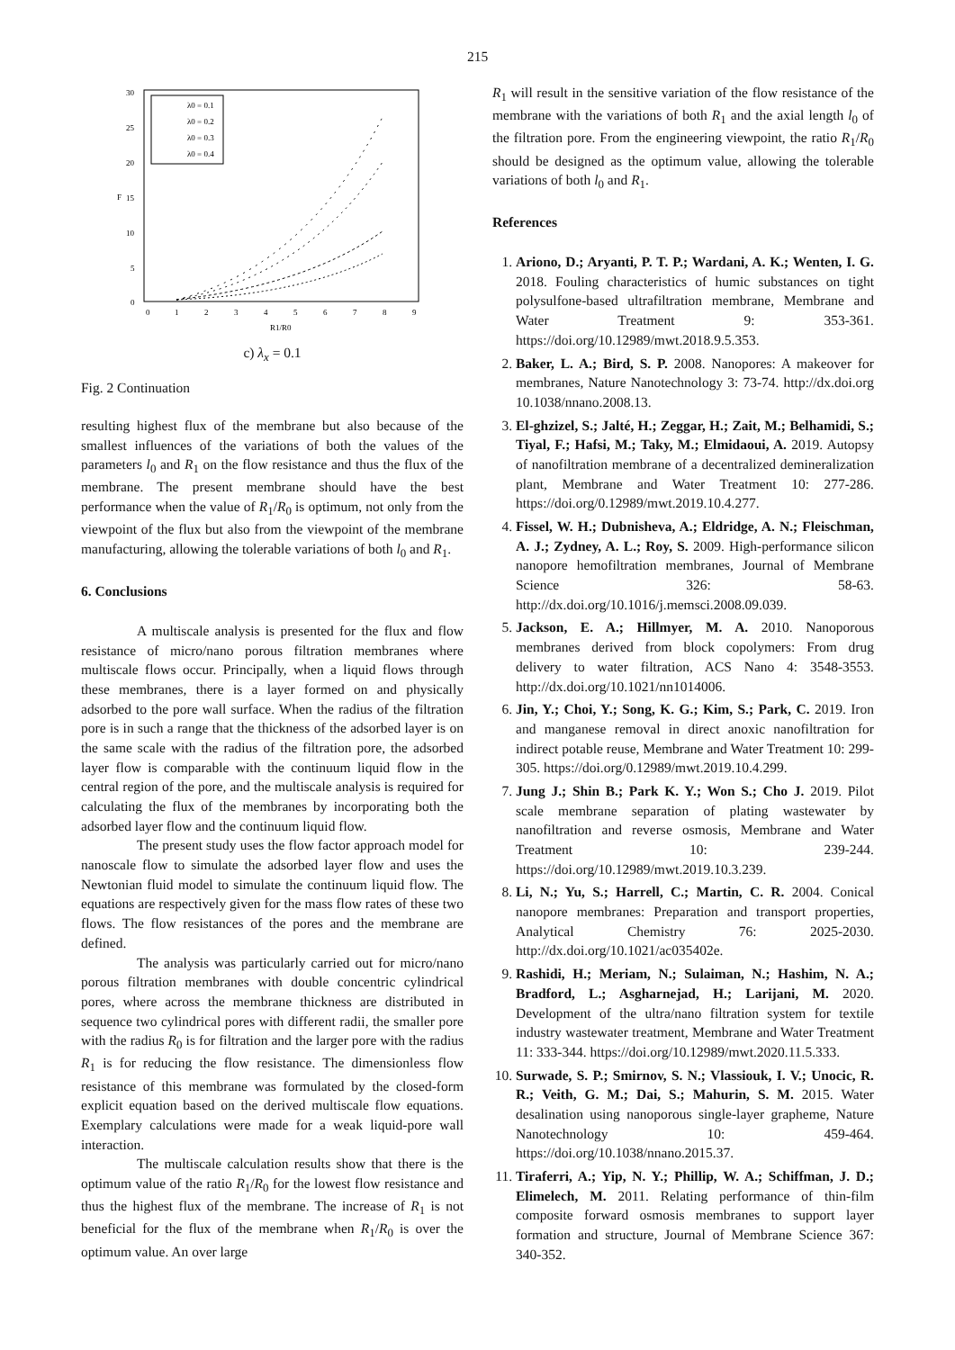215
30
25
20
15
10
5
0
0
1
2
3
4
5
6
7
8
9
R1/R0
F
λ0 = 0.1
λ0 = 0.2
λ0 = 0.3
λ0 = 0.4
c) λ<sub>x</sub> = 0.1
Fig. 2 Continuation
resulting highest flux of the membrane but also because of the smallest influences of the variations of both the values of the parameters l<sub>0</sub> and R<sub>1</sub> on the flow resistance and thus the flux of the membrane. The present membrane should have the best performance when the value of R<sub>1</sub>/R<sub>0</sub> is optimum, not only from the viewpoint of the flux but also from the viewpoint of the membrane manufacturing, allowing the tolerable variations of both l<sub>0</sub> and R<sub>1</sub>.
6. Conclusions
A multiscale analysis is presented for the flux and flow resistance of micro/nano porous filtration membranes where multiscale flows occur. Principally, when a liquid flows through these membranes, there is a layer formed on and physically adsorbed to the pore wall surface. When the radius of the filtration pore is in such a range that the thickness of the adsorbed layer is on the same scale with the radius of the filtration pore, the adsorbed layer flow is comparable with the continuum liquid flow in the central region of the pore, and the multiscale analysis is required for calculating the flux of the membranes by incorporating both the adsorbed layer flow and the continuum liquid flow.
The present study uses the flow factor approach model for nanoscale flow to simulate the adsorbed layer flow and uses the Newtonian fluid model to simulate the continuum liquid flow. The equations are respectively given for the mass flow rates of these two flows. The flow resistances of the pores and the membrane are defined.
The analysis was particularly carried out for micro/nano porous filtration membranes with double concentric cylindrical pores, where across the membrane thickness are distributed in sequence two cylindrical pores with different radii, the smaller pore with the radius R<sub>0</sub> is for filtration and the larger pore with the radius R<sub>1</sub> is for reducing the flow resistance. The dimensionless flow resistance of this membrane was formulated by the closed-form explicit equation based on the derived multiscale flow equations. Exemplary calculations were made for a weak liquid-pore wall interaction.
The multiscale calculation results show that there is the optimum value of the ratio R<sub>1</sub>/R<sub>0</sub> for the lowest flow resistance and thus the highest flux of the membrane. The increase of R<sub>1</sub> is not beneficial for the flux of the membrane when R<sub>1</sub>/R<sub>0</sub> is over the optimum value. An over large
R<sub>1</sub> will result in the sensitive variation of the flow resistance of the membrane with the variations of both R<sub>1</sub> and the axial length l<sub>0</sub> of the filtration pore. From the engineering viewpoint, the ratio R<sub>1</sub>/R<sub>0</sub> should be designed as the optimum value, allowing the tolerable variations of both l<sub>0</sub> and R<sub>1</sub>.
References
1. Ariono, D.; Aryanti, P. T. P.; Wardani, A. K.; Wenten, I. G. 2018. Fouling characteristics of humic substances on tight polysulfone-based ultrafiltration membrane, Membrane and Water Treatment 9: 353-361. https://doi.org/10.12989/mwt.2018.9.5.353.
2. Baker, L. A.; Bird, S. P. 2008. Nanopores: A makeover for membranes, Nature Nanotechnology 3: 73-74. http://dx.doi.org 10.1038/nnano.2008.13.
3. El-ghzizel, S.; Jalté, H.; Zeggar, H.; Zait, M.; Belhamidi, S.; Tiyal, F.; Hafsi, M.; Taky, M.; Elmidaoui, A. 2019. Autopsy of nanofiltration membrane of a decentralized demineralization plant, Membrane and Water Treatment 10: 277-286. https://doi.org/0.12989/mwt.2019.10.4.277.
4. Fissel, W. H.; Dubnisheva, A.; Eldridge, A. N.; Fleischman, A. J.; Zydney, A. L.; Roy, S. 2009. High-performance silicon nanopore hemofiltration membranes, Journal of Membrane Science 326: 58-63. http://dx.doi.org/10.1016/j.memsci.2008.09.039.
5. Jackson, E. A.; Hillmyer, M. A. 2010. Nanoporous membranes derived from block copolymers: From drug delivery to water filtration, ACS Nano 4: 3548-3553. http://dx.doi.org/10.1021/nn1014006.
6. Jin, Y.; Choi, Y.; Song, K. G.; Kim, S.; Park, C. 2019. Iron and manganese removal in direct anoxic nanofiltration for indirect potable reuse, Membrane and Water Treatment 10: 299-305. https://doi.org/0.12989/mwt.2019.10.4.299.
7. Jung J.; Shin B.; Park K. Y.; Won S.; Cho J. 2019. Pilot scale membrane separation of plating wastewater by nanofiltration and reverse osmosis, Membrane and Water Treatment 10: 239-244. https://doi.org/10.12989/mwt.2019.10.3.239.
8. Li, N.; Yu, S.; Harrell, C.; Martin, C. R. 2004. Conical nanopore membranes: Preparation and transport properties, Analytical Chemistry 76: 2025-2030. http://dx.doi.org/10.1021/ac035402e.
9. Rashidi, H.; Meriam, N.; Sulaiman, N.; Hashim, N. A.; Bradford, L.; Asgharnejad, H.; Larijani, M. 2020. Development of the ultra/nano filtration system for textile industry wastewater treatment, Membrane and Water Treatment 11: 333-344. https://doi.org/10.12989/mwt.2020.11.5.333.
10. Surwade, S. P.; Smirnov, S. N.; Vlassiouk, I. V.; Unocic, R. R.; Veith, G. M.; Dai, S.; Mahurin, S. M. 2015. Water desalination using nanoporous single-layer grapheme, Nature Nanotechnology 10: 459-464. https://doi.org/10.1038/nnano.2015.37.
11. Tiraferri, A.; Yip, N. Y.; Phillip, W. A.; Schiffman, J. D.; Elimelech, M. 2011. Relating performance of thin-film composite forward osmosis membranes to support layer formation and structure, Journal of Membrane Science 367: 340-352.